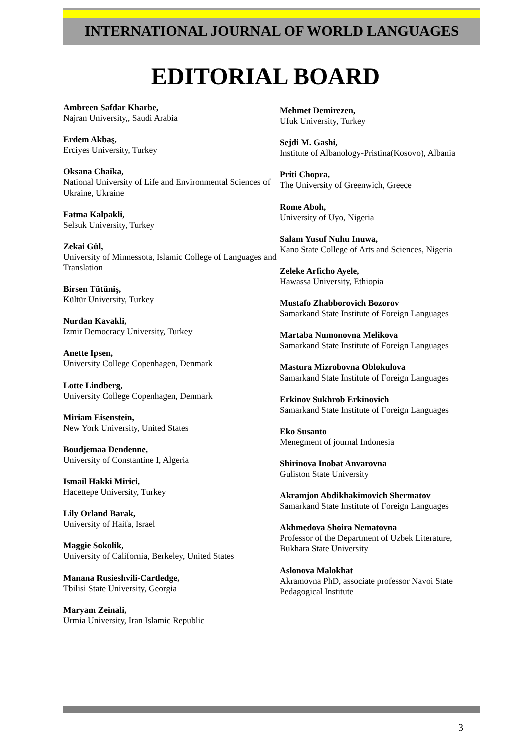INTERNATIONAL JOURNAL OF WORLD LANGUAGES
EDITORIAL BOARD
Ambreen Safdar Kharbe,
Najran University,, Saudi Arabia
Erdem Akbaş,
Erciyes University, Turkey
Oksana Chaika,
National University of Life and Environmental Sciences of Ukraine, Ukraine
Fatma Kalpakli,
Selзuk University, Turkey
Zekai Gül,
University of Minnessota, Islamic College of Languages and Translation
Birsen Tütüniş,
Kültür University, Turkey
Nurdan Kavakli,
Izmir Democracy University, Turkey
Anette Ipsen,
University College Copenhagen, Denmark
Lotte Lindberg,
University College Copenhagen, Denmark
Miriam Eisenstein,
New York University, United States
Boudjemaa Dendenne,
University of Constantine I, Algeria
Ismail Hakki Mirici,
Hacettepe University, Turkey
Lily Orland Barak,
University of Haifa, Israel
Maggie Sokolik,
University of California, Berkeley, United States
Manana Rusieshvili-Cartledge,
Tbilisi State University, Georgia
Maryam Zeinali,
Urmia University, Iran Islamic Republic
Mehmet Demirezen,
Ufuk University, Turkey
Sejdi M. Gashi,
Institute of Albanology-Pristina(Kosovo), Albania
Priti Chopra,
The University of Greenwich, Greece
Rome Aboh,
University of Uyo, Nigeria
Salam Yusuf Nuhu Inuwa,
Kano State College of Arts and Sciences, Nigeria
Zeleke Arficho Ayele,
Hawassa University, Ethiopia
Mustafo Zhabborovich Bozorov
Samarkand State Institute of Foreign Languages
Martaba Numonovna Melikova
Samarkand State Institute of Foreign Languages
Mastura Mizrobovna Oblokulova
Samarkand State Institute of Foreign Languages
Erkinov Sukhrob Erkinovich
Samarkand State Institute of Foreign Languages
Eko Susanto
Menegment of journal Indonesia
Shirinova Inobat Anvarovna
Guliston State University
Akramjon Abdikhakimovich Shermatov
Samarkand State Institute of Foreign Languages
Akhmedova Shoira Nematovna
Professor of the Department of Uzbek Literature, Bukhara State University
Aslonova Malokhat
Akramovna PhD, associate professor Navoi State Pedagogical Institute
3